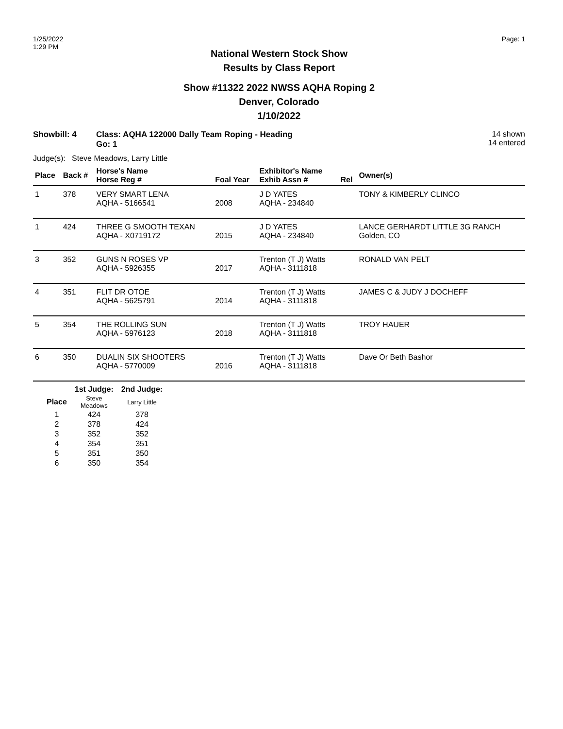1/25/2022
1:29 PM
Page: 1
National Western Stock Show
Results by Class Report
Show #11322 2022 NWSS AQHA Roping 2
Denver, Colorado
1/10/2022
Showbill: 4 Class: AQHA 122000 Dally Team Roping - Heading
Go: 1
14 shown
14 entered
Judge(s): Steve Meadows, Larry Little
| Place | Back # | Horse's Name Horse Reg # | Foal Year | Exhibitor's Name Exhib Assn # | Rel | Owner(s) |
| --- | --- | --- | --- | --- | --- | --- |
| 1 | 378 | VERY SMART LENA AQHA - 5166541 | 2008 | J D YATES AQHA - 234840 | | TONY & KIMBERLY CLINCO |
| 1 | 424 | THREE G SMOOTH TEXAN AQHA - X0719172 | 2015 | J D YATES AQHA - 234840 | | LANCE GERHARDT LITTLE 3G RANCH Golden, CO |
| 3 | 352 | GUNS N ROSES VP AQHA - 5926355 | 2017 | Trenton (T J) Watts AQHA - 3111818 | | RONALD VAN PELT |
| 4 | 351 | FLIT DR OTOE AQHA - 5625791 | 2014 | Trenton (T J) Watts AQHA - 3111818 | | JAMES C & JUDY J DOCHEFF |
| 5 | 354 | THE ROLLING SUN AQHA - 5976123 | 2018 | Trenton (T J) Watts AQHA - 3111818 | | TROY HAUER |
| 6 | 350 | DUALIN SIX SHOOTERS AQHA - 5770009 | 2016 | Trenton (T J) Watts AQHA - 3111818 | | Dave Or Beth Bashor |
| | 1st Judge: | 2nd Judge: |
| --- | --- | --- |
| Place | Steve Meadows | Larry Little |
| 1 | 424 | 378 |
| 2 | 378 | 424 |
| 3 | 352 | 352 |
| 4 | 354 | 351 |
| 5 | 351 | 350 |
| 6 | 350 | 354 |